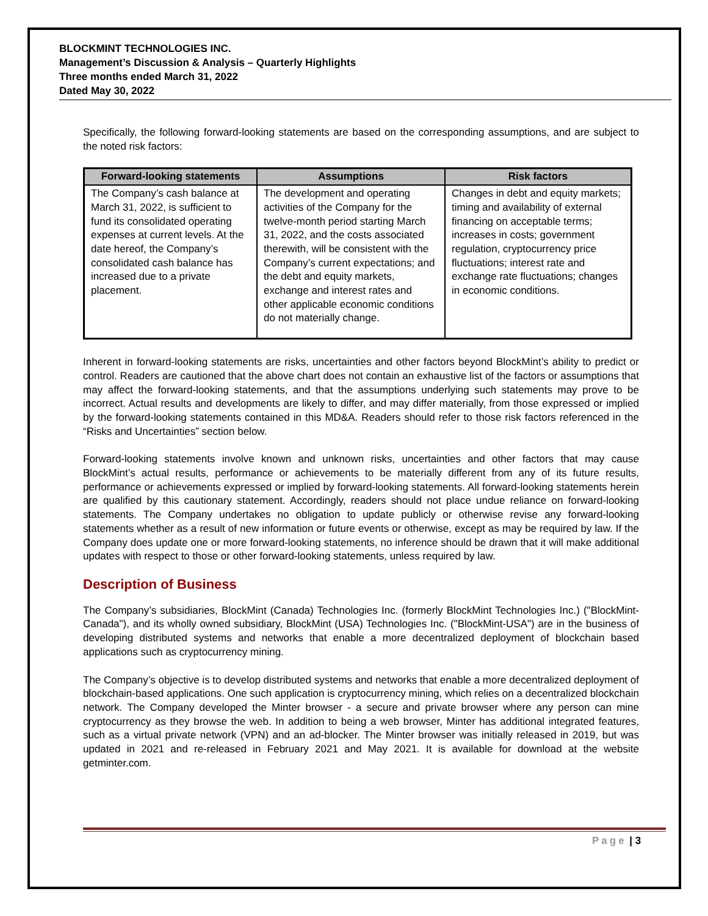BLOCKMINT TECHNOLOGIES INC.
Management’s Discussion & Analysis – Quarterly Highlights
Three months ended March 31, 2022
Dated May 30, 2022
Specifically, the following forward-looking statements are based on the corresponding assumptions, and are subject to the noted risk factors:
| Forward-looking statements | Assumptions | Risk factors |
| --- | --- | --- |
| The Company’s cash balance at March 31, 2022, is sufficient to fund its consolidated operating expenses at current levels. At the date hereof, the Company’s consolidated cash balance has increased due to a private placement. | The development and operating activities of the Company for the twelve-month period starting March 31, 2022, and the costs associated therewith, will be consistent with the Company’s current expectations; and the debt and equity markets, exchange and interest rates and other applicable economic conditions do not materially change. | Changes in debt and equity markets; timing and availability of external financing on acceptable terms; increases in costs; government regulation, cryptocurrency price fluctuations; interest rate and exchange rate fluctuations; changes in economic conditions. |
Inherent in forward-looking statements are risks, uncertainties and other factors beyond BlockMint’s ability to predict or control. Readers are cautioned that the above chart does not contain an exhaustive list of the factors or assumptions that may affect the forward-looking statements, and that the assumptions underlying such statements may prove to be incorrect. Actual results and developments are likely to differ, and may differ materially, from those expressed or implied by the forward-looking statements contained in this MD&A. Readers should refer to those risk factors referenced in the “Risks and Uncertainties” section below.
Forward-looking statements involve known and unknown risks, uncertainties and other factors that may cause BlockMint’s actual results, performance or achievements to be materially different from any of its future results, performance or achievements expressed or implied by forward-looking statements. All forward-looking statements herein are qualified by this cautionary statement. Accordingly, readers should not place undue reliance on forward-looking statements. The Company undertakes no obligation to update publicly or otherwise revise any forward-looking statements whether as a result of new information or future events or otherwise, except as may be required by law. If the Company does update one or more forward-looking statements, no inference should be drawn that it will make additional updates with respect to those or other forward-looking statements, unless required by law.
Description of Business
The Company’s subsidiaries, BlockMint (Canada) Technologies Inc. (formerly BlockMint Technologies Inc.) ("BlockMint-Canada"), and its wholly owned subsidiary, BlockMint (USA) Technologies Inc. ("BlockMint-USA") are in the business of developing distributed systems and networks that enable a more decentralized deployment of blockchain based applications such as cryptocurrency mining.
The Company’s objective is to develop distributed systems and networks that enable a more decentralized deployment of blockchain-based applications. One such application is cryptocurrency mining, which relies on a decentralized blockchain network. The Company developed the Minter browser - a secure and private browser where any person can mine cryptocurrency as they browse the web. In addition to being a web browser, Minter has additional integrated features, such as a virtual private network (VPN) and an ad-blocker. The Minter browser was initially released in 2019, but was updated in 2021 and re-released in February 2021 and May 2021. It is available for download at the website getminter.com.
Page | 3